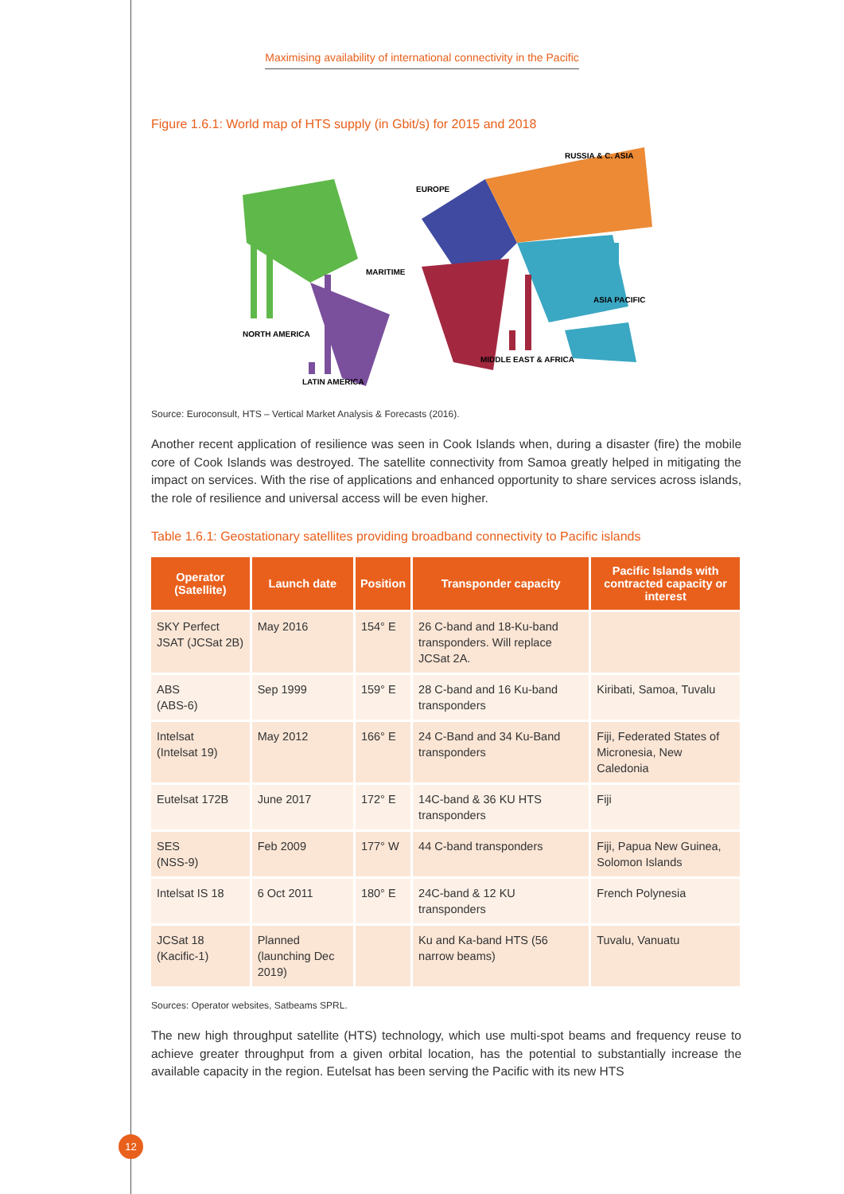Maximising availability of international connectivity in the Pacific
Figure 1.6.1: World map of HTS supply (in Gbit/s) for 2015 and 2018
NORTH AMERICA
LATIN AMERICA
EUROPE
MARITIME
RUSSIA & C. ASIA
ASIA PACIFIC
MIDDLE EAST & AFRICA
Source: Euroconsult, HTS – Vertical Market Analysis & Forecasts (2016).
Another recent application of resilience was seen in Cook Islands when, during a disaster (fire) the mobile core of Cook Islands was destroyed. The satellite connectivity from Samoa greatly helped in mitigating the impact on services. With the rise of applications and enhanced opportunity to share services across islands, the role of resilience and universal access will be even higher.
Table 1.6.1: Geostationary satellites providing broadband connectivity to Pacific islands
| Operator (Satellite) | Launch date | Position | Transponder capacity | Pacific Islands with contracted capacity or interest |
| --- | --- | --- | --- | --- |
| SKY Perfect JSAT (JCSat 2B) | May 2016 | 154° E | 26 C-band and 18-Ku-band transponders. Will replace JCSat 2A. | |
| ABS (ABS-6) | Sep 1999 | 159° E | 28 C-band and 16 Ku-band transponders | Kiribati, Samoa, Tuvalu |
| Intelsat (Intelsat 19) | May 2012 | 166° E | 24 C-Band and 34 Ku-Band transponders | Fiji, Federated States of Micronesia, New Caledonia |
| Eutelsat 172B | June 2017 | 172° E | 14C-band & 36 KU HTS transponders | Fiji |
| SES (NSS-9) | Feb 2009 | 177° W | 44 C-band transponders | Fiji, Papua New Guinea, Solomon Islands |
| Intelsat IS 18 | 6 Oct 2011 | 180° E | 24C-band & 12 KU transponders | French Polynesia |
| JCSat 18 (Kacific-1) | Planned (launching Dec 2019) | | Ku and Ka-band HTS (56 narrow beams) | Tuvalu, Vanuatu |
Sources: Operator websites, Satbeams SPRL.
The new high throughput satellite (HTS) technology, which use multi-spot beams and frequency reuse to achieve greater throughput from a given orbital location, has the potential to substantially increase the available capacity in the region. Eutelsat has been serving the Pacific with its new HTS
12